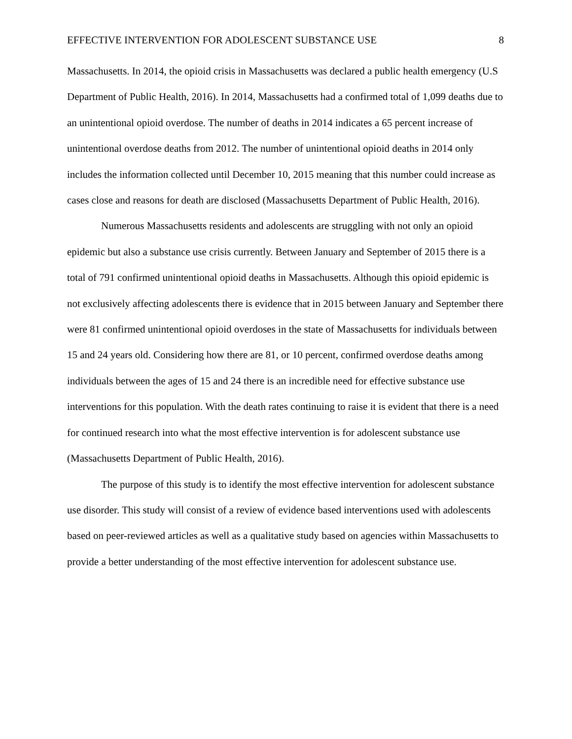EFFECTIVE INTERVENTION FOR ADOLESCENT SUBSTANCE USE 8
Massachusetts. In 2014, the opioid crisis in Massachusetts was declared a public health emergency (U.S Department of Public Health, 2016). In 2014, Massachusetts had a confirmed total of 1,099 deaths due to an unintentional opioid overdose. The number of deaths in 2014 indicates a 65 percent increase of unintentional overdose deaths from 2012. The number of unintentional opioid deaths in 2014 only includes the information collected until December 10, 2015 meaning that this number could increase as cases close and reasons for death are disclosed (Massachusetts Department of Public Health, 2016).
Numerous Massachusetts residents and adolescents are struggling with not only an opioid epidemic but also a substance use crisis currently. Between January and September of 2015 there is a total of 791 confirmed unintentional opioid deaths in Massachusetts. Although this opioid epidemic is not exclusively affecting adolescents there is evidence that in 2015 between January and September there were 81 confirmed unintentional opioid overdoses in the state of Massachusetts for individuals between 15 and 24 years old. Considering how there are 81, or 10 percent, confirmed overdose deaths among individuals between the ages of 15 and 24 there is an incredible need for effective substance use interventions for this population. With the death rates continuing to raise it is evident that there is a need for continued research into what the most effective intervention is for adolescent substance use (Massachusetts Department of Public Health, 2016).
The purpose of this study is to identify the most effective intervention for adolescent substance use disorder. This study will consist of a review of evidence based interventions used with adolescents based on peer-reviewed articles as well as a qualitative study based on agencies within Massachusetts to provide a better understanding of the most effective intervention for adolescent substance use.